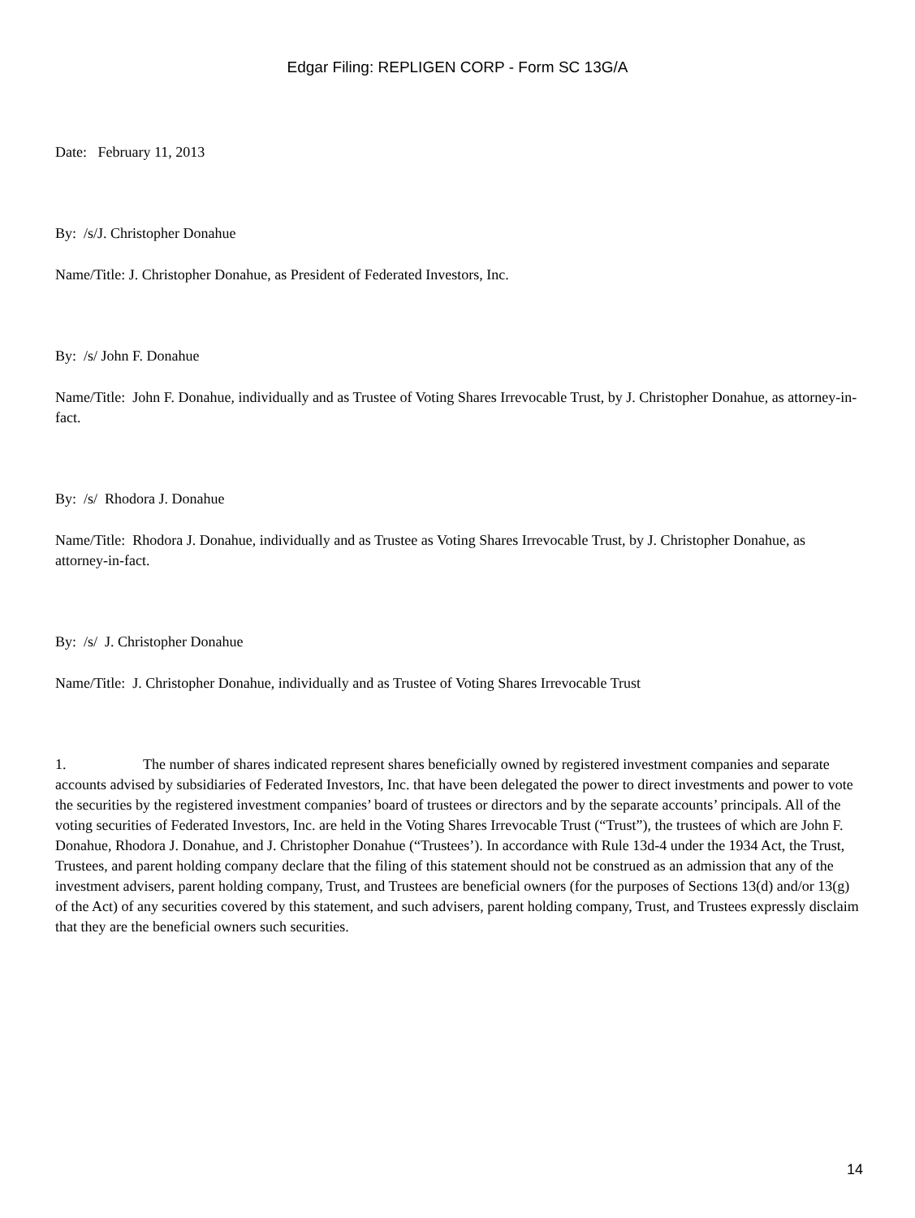Edgar Filing: REPLIGEN CORP - Form SC 13G/A
Date: February 11, 2013
By: /s/J. Christopher Donahue
Name/Title: J. Christopher Donahue, as President of Federated Investors, Inc.
By: /s/ John F. Donahue
Name/Title: John F. Donahue, individually and as Trustee of Voting Shares Irrevocable Trust, by J. Christopher Donahue, as attorney-in-fact.
By: /s/ Rhodora J. Donahue
Name/Title: Rhodora J. Donahue, individually and as Trustee as Voting Shares Irrevocable Trust, by J. Christopher Donahue, as attorney-in-fact.
By: /s/ J. Christopher Donahue
Name/Title: J. Christopher Donahue, individually and as Trustee of Voting Shares Irrevocable Trust
1. The number of shares indicated represent shares beneficially owned by registered investment companies and separate accounts advised by subsidiaries of Federated Investors, Inc. that have been delegated the power to direct investments and power to vote the securities by the registered investment companies’ board of trustees or directors and by the separate accounts’ principals. All of the voting securities of Federated Investors, Inc. are held in the Voting Shares Irrevocable Trust (“Trust”), the trustees of which are John F. Donahue, Rhodora J. Donahue, and J. Christopher Donahue (“Trustees’). In accordance with Rule 13d-4 under the 1934 Act, the Trust, Trustees, and parent holding company declare that the filing of this statement should not be construed as an admission that any of the investment advisers, parent holding company, Trust, and Trustees are beneficial owners (for the purposes of Sections 13(d) and/or 13(g) of the Act) of any securities covered by this statement, and such advisers, parent holding company, Trust, and Trustees expressly disclaim that they are the beneficial owners such securities.
14